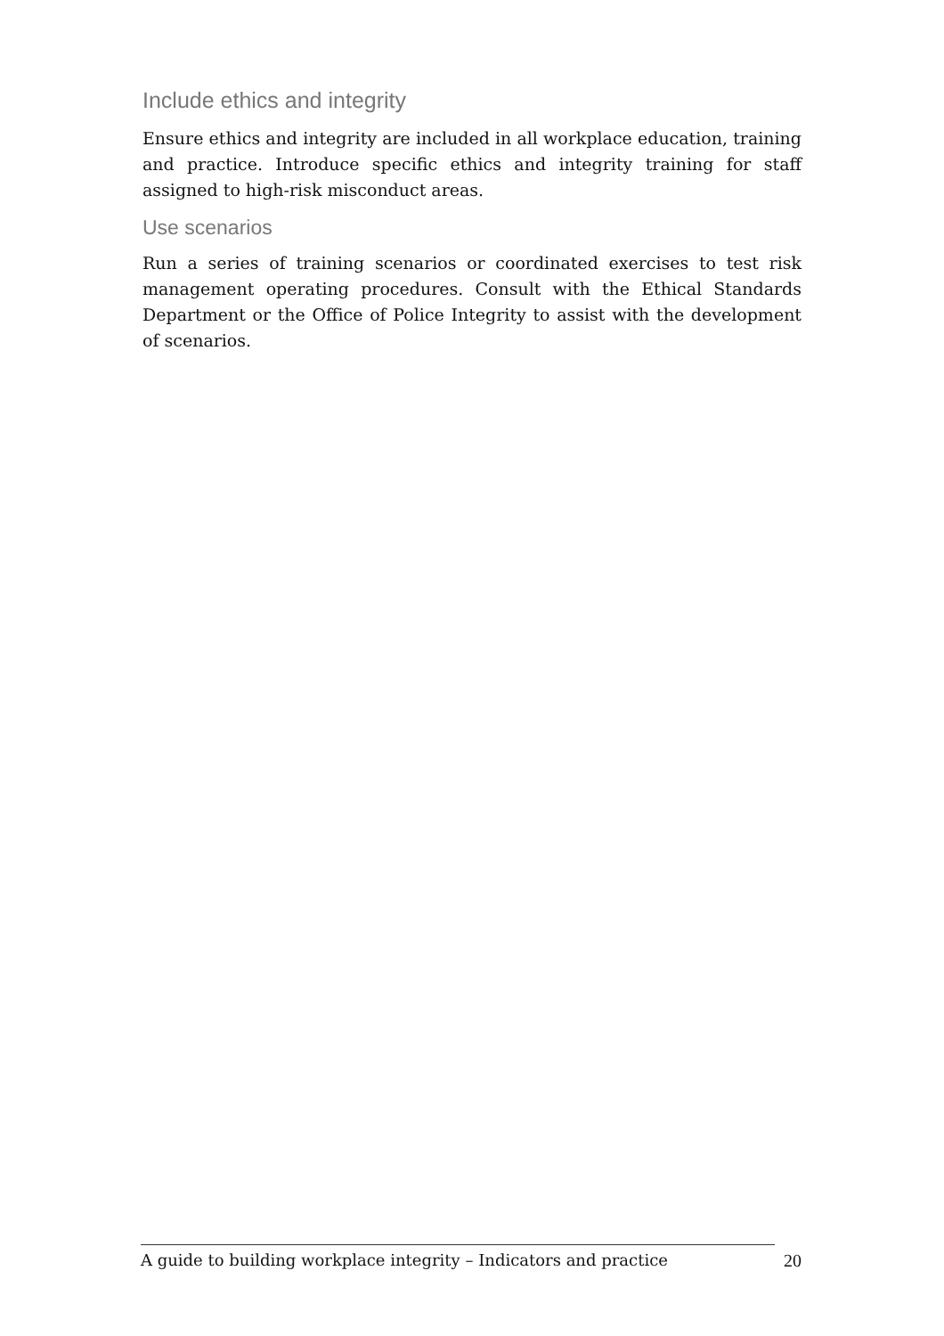Include ethics and integrity
Ensure ethics and integrity are included in all workplace education, training and practice. Introduce specific ethics and integrity training for staff assigned to high-risk misconduct areas.
Use scenarios
Run a series of training scenarios or coordinated exercises to test risk management operating procedures. Consult with the Ethical Standards Department or the Office of Police Integrity to assist with the development of scenarios.
A guide to building workplace integrity – Indicators and practice 20